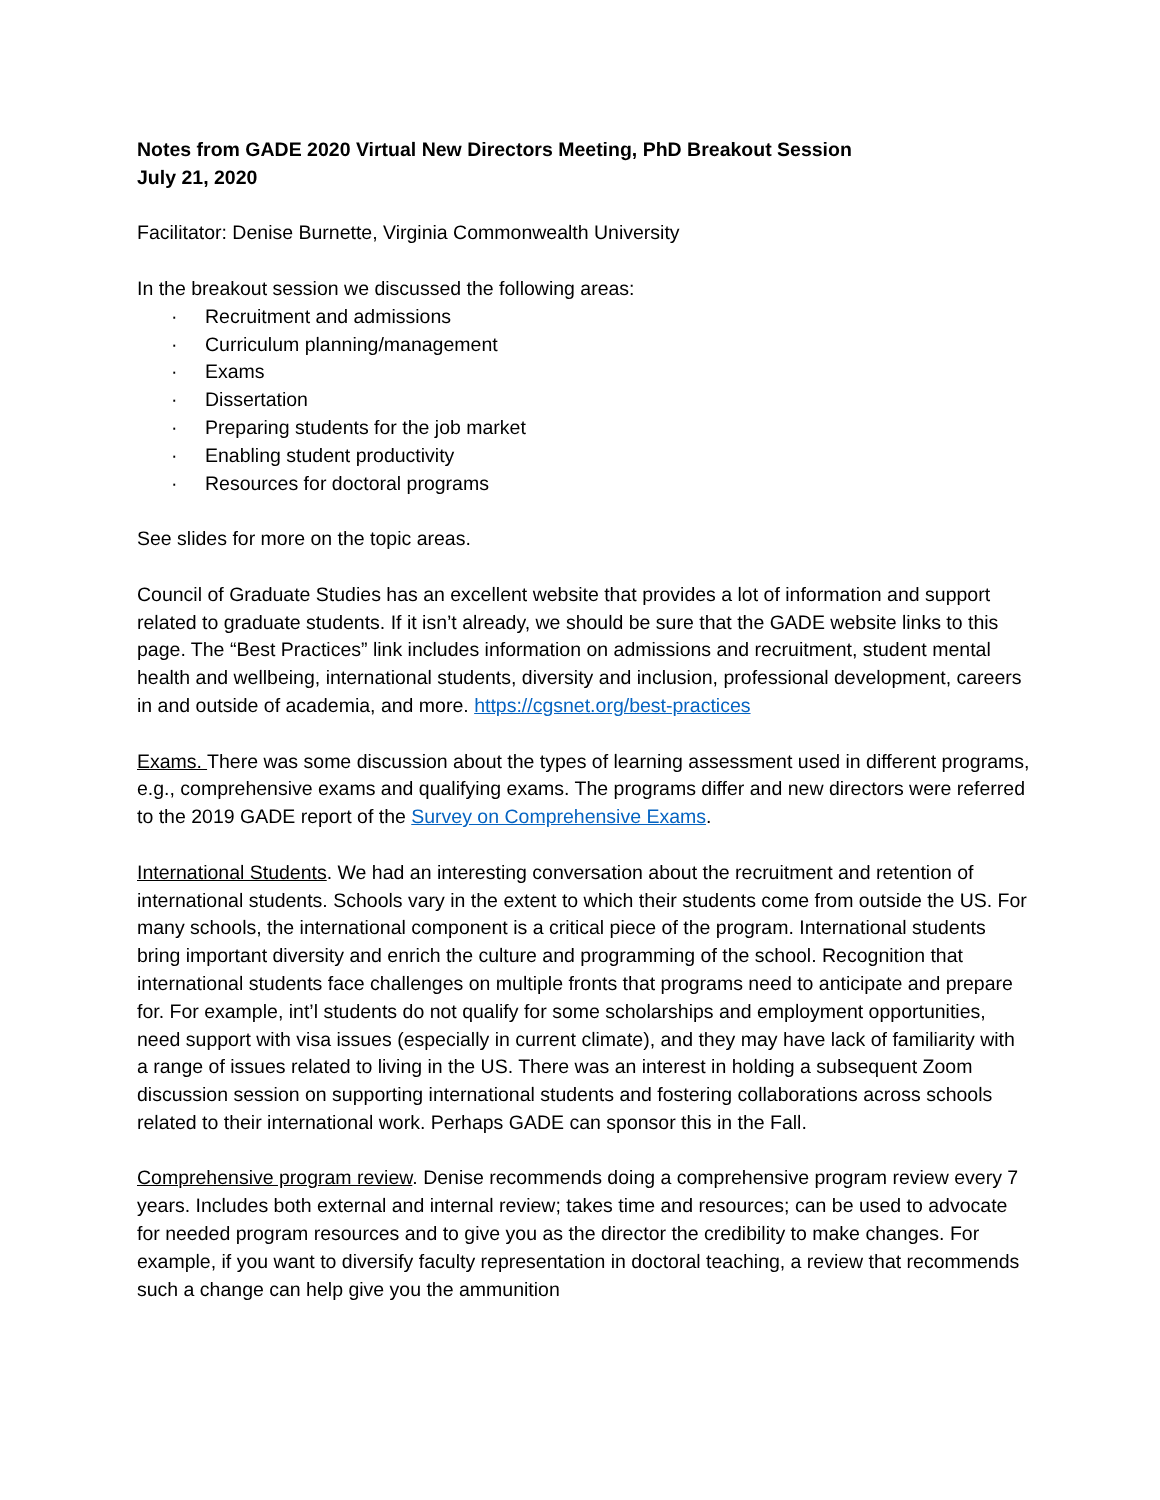Notes from GADE 2020 Virtual New Directors Meeting, PhD Breakout Session
July 21, 2020
Facilitator: Denise Burnette, Virginia Commonwealth University
In the breakout session we discussed the following areas:
· Recruitment and admissions
· Curriculum planning/management
· Exams
· Dissertation
· Preparing students for the job market
· Enabling student productivity
· Resources for doctoral programs
See slides for more on the topic areas.
Council of Graduate Studies has an excellent website that provides a lot of information and support related to graduate students. If it isn’t already, we should be sure that the GADE website links to this page. The “Best Practices” link includes information on admissions and recruitment, student mental health and wellbeing, international students, diversity and inclusion, professional development, careers in and outside of academia, and more. https://cgsnet.org/best-practices
Exams. There was some discussion about the types of learning assessment used in different programs, e.g., comprehensive exams and qualifying exams. The programs differ and new directors were referred to the 2019 GADE report of the Survey on Comprehensive Exams.
International Students. We had an interesting conversation about the recruitment and retention of international students. Schools vary in the extent to which their students come from outside the US. For many schools, the international component is a critical piece of the program. International students bring important diversity and enrich the culture and programming of the school. Recognition that international students face challenges on multiple fronts that programs need to anticipate and prepare for. For example, int’l students do not qualify for some scholarships and employment opportunities, need support with visa issues (especially in current climate), and they may have lack of familiarity with a range of issues related to living in the US. There was an interest in holding a subsequent Zoom discussion session on supporting international students and fostering collaborations across schools related to their international work. Perhaps GADE can sponsor this in the Fall.
Comprehensive program review. Denise recommends doing a comprehensive program review every 7 years. Includes both external and internal review; takes time and resources; can be used to advocate for needed program resources and to give you as the director the credibility to make changes. For example, if you want to diversify faculty representation in doctoral teaching, a review that recommends such a change can help give you the ammunition